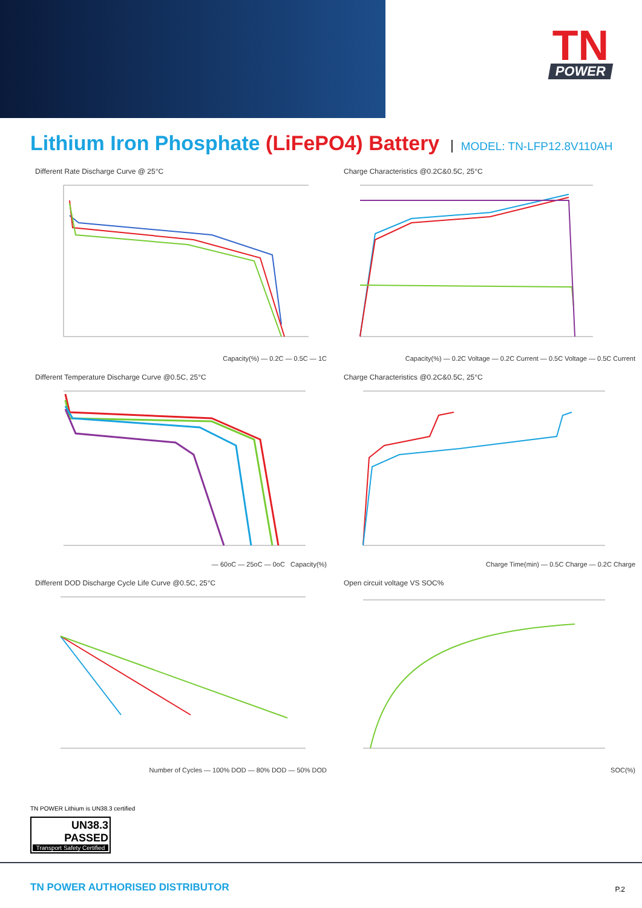TN
POWER
Lithium Iron Phosphate (LiFePO4) Battery MODEL: TN-LFP12.8V110AH
Different Rate Discharge Curve @ 25°C
Capacity(%) — 0.2C — 0.5C — 1C
Charge Characteristics @0.2C&0.5C, 25°C
Capacity(%) — 0.2C Voltage — 0.2C Current — 0.5C Voltage — 0.5C Current
Different Temperature Discharge Curve @0.5C, 25°C
— 60oC — 25oC — 0oC Capacity(%)
Charge Characteristics @0.2C&0.5C, 25°C
Charge Time(min) — 0.5C Charge — 0.2C Charge
Different DOD Discharge Cycle Life Curve @0.5C, 25°C
Number of Cycles — 100% DOD — 80% DOD — 50% DOD
Open circuit voltage VS SOC%
SOC(%)
TN POWER Lithium is UN38.3 certified
UN38.3
PASSED
Transport Safety Certified
TN POWER AUTHORISED DISTRIBUTOR
P.2